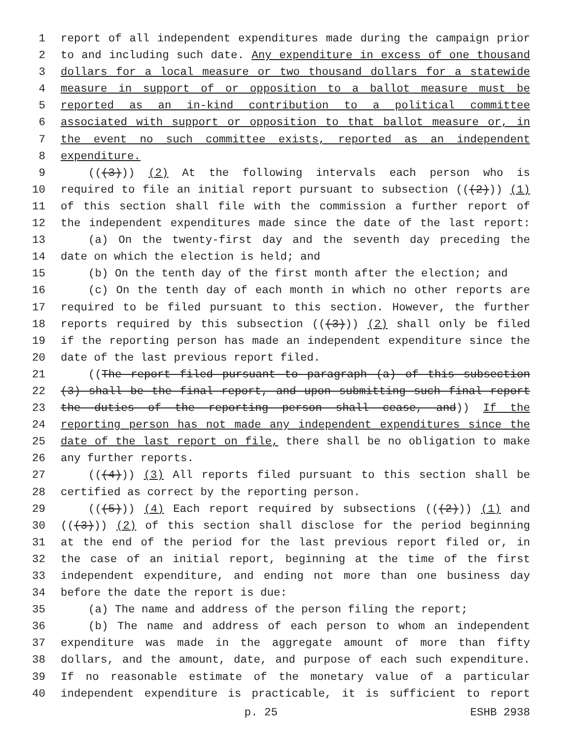1 report of all independent expenditures made during the campaign prior
2 to and including such date. Any expenditure in excess of one thousand
3 dollars for a local measure or two thousand dollars for a statewide
4 measure in support of or opposition to a ballot measure must be
5 reported as an in-kind contribution to a political committee
6 associated with support or opposition to that ballot measure or, in
7 the event no such committee exists, reported as an independent
8 expenditure.
9 (((3))) (2) At the following intervals each person who is
10 required to file an initial report pursuant to subsection (((2))) (1)
11 of this section shall file with the commission a further report of
12 the independent expenditures made since the date of the last report:
13 (a) On the twenty-first day and the seventh day preceding the
14 date on which the election is held; and
15 (b) On the tenth day of the first month after the election; and
16 (c) On the tenth day of each month in which no other reports are
17 required to be filed pursuant to this section. However, the further
18 reports required by this subsection (((3))) (2) shall only be filed
19 if the reporting person has made an independent expenditure since the
20 date of the last previous report filed.
21 ((The report filed pursuant to paragraph (a) of this subsection
22 (3) shall be the final report, and upon submitting such final report
23 the duties of the reporting person shall cease, and)) If the
24 reporting person has not made any independent expenditures since the
25 date of the last report on file, there shall be no obligation to make
26 any further reports.
27 (((4))) (3) All reports filed pursuant to this section shall be
28 certified as correct by the reporting person.
29 (((5))) (4) Each report required by subsections (((2))) (1) and
30 (((3))) (2) of this section shall disclose for the period beginning
31 at the end of the period for the last previous report filed or, in
32 the case of an initial report, beginning at the time of the first
33 independent expenditure, and ending not more than one business day
34 before the date the report is due:
35 (a) The name and address of the person filing the report;
36 (b) The name and address of each person to whom an independent
37 expenditure was made in the aggregate amount of more than fifty
38 dollars, and the amount, date, and purpose of each such expenditure.
39 If no reasonable estimate of the monetary value of a particular
40 independent expenditure is practicable, it is sufficient to report
p. 25 ESHB 2938